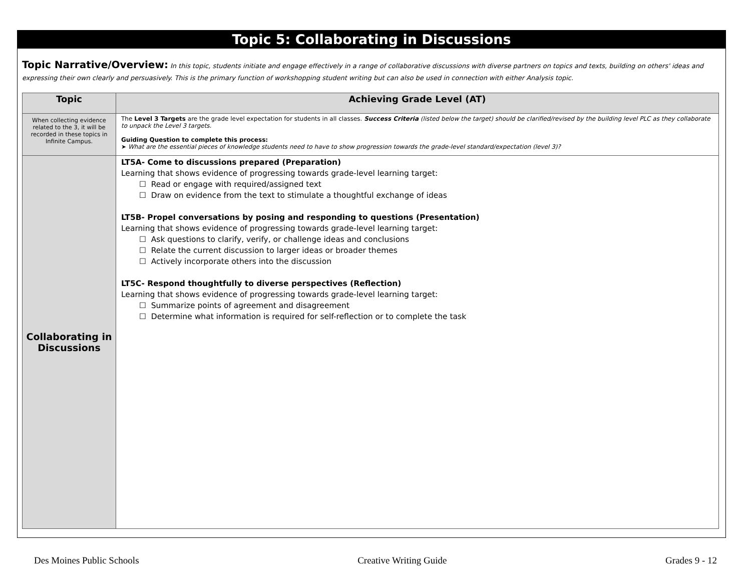Topic 5: Collaborating in Discussions
Topic Narrative/Overview: In this topic, students initiate and engage effectively in a range of collaborative discussions with diverse partners on topics and texts, building on others' ideas and expressing their own clearly and persuasively. This is the primary function of workshopping student writing but can also be used in connection with either Analysis topic.
| Topic | Achieving Grade Level (AT) |
| --- | --- |
| When collecting evidence related to the 3, it will be recorded in these topics in Infinite Campus. | The Level 3 Targets are the grade level expectation for students in all classes. Success Criteria (listed below the target) should be clarified/revised by the building level PLC as they collaborate to unpack the Level 3 targets. Guiding Question to complete this process: ➤ What are the essential pieces of knowledge students need to have to show progression towards the grade-level standard/expectation (level 3)? |
| Collaborating in Discussions | LT5A- Come to discussions prepared (Preparation) Learning that shows evidence of progressing towards grade-level learning target: ☐ Read or engage with required/assigned text ☐ Draw on evidence from the text to stimulate a thoughtful exchange of ideas LT5B- Propel conversations by posing and responding to questions (Presentation) Learning that shows evidence of progressing towards grade-level learning target: ☐ Ask questions to clarify, verify, or challenge ideas and conclusions ☐ Relate the current discussion to larger ideas or broader themes ☐ Actively incorporate others into the discussion LT5C- Respond thoughtfully to diverse perspectives (Reflection) Learning that shows evidence of progressing towards grade-level learning target: ☐ Summarize points of agreement and disagreement ☐ Determine what information is required for self-reflection or to complete the task |
Des Moines Public Schools Creative Writing Guide Grades 9 - 12